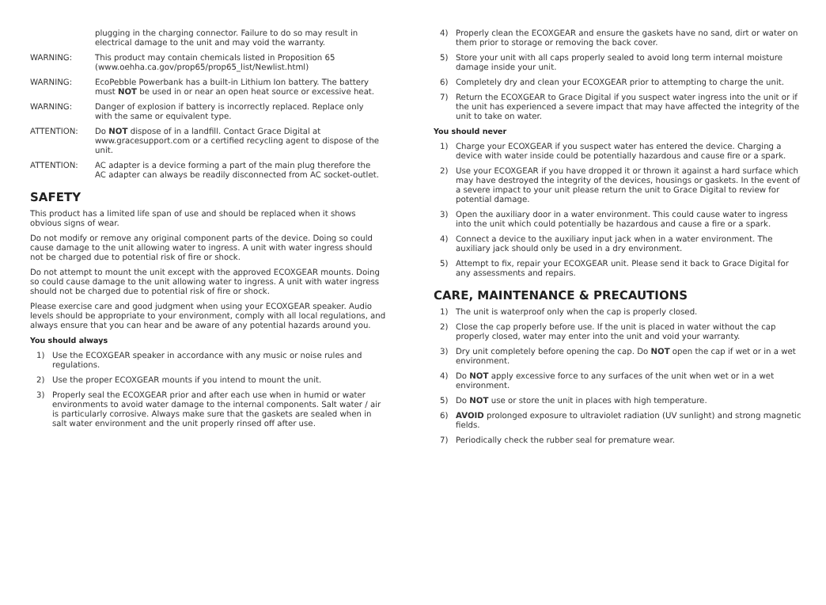plugging in the charging connector. Failure to do so may result in electrical damage to the unit and may void the warranty.
WARNING: This product may contain chemicals listed in Proposition 65 (www.oehha.ca.gov/prop65/prop65_list/Newlist.html)
WARNING: EcoPebble Powerbank has a built-in Lithium Ion battery. The battery must NOT be used in or near an open heat source or excessive heat.
WARNING: Danger of explosion if battery is incorrectly replaced. Replace only with the same or equivalent type.
ATTENTION: Do NOT dispose of in a landfill. Contact Grace Digital at www.gracesupport.com or a certified recycling agent to dispose of the unit.
ATTENTION: AC adapter is a device forming a part of the main plug therefore the AC adapter can always be readily disconnected from AC socket-outlet.
SAFETY
This product has a limited life span of use and should be replaced when it shows obvious signs of wear.
Do not modify or remove any original component parts of the device. Doing so could cause damage to the unit allowing water to ingress. A unit with water ingress should not be charged due to potential risk of fire or shock.
Do not attempt to mount the unit except with the approved ECOXGEAR mounts. Doing so could cause damage to the unit allowing water to ingress. A unit with water ingress should not be charged due to potential risk of fire or shock.
Please exercise care and good judgment when using your ECOXGEAR speaker. Audio levels should be appropriate to your environment, comply with all local regulations, and always ensure that you can hear and be aware of any potential hazards around you.
You should always
1) Use the ECOXGEAR speaker in accordance with any music or noise rules and regulations.
2) Use the proper ECOXGEAR mounts if you intend to mount the unit.
3) Properly seal the ECOXGEAR prior and after each use when in humid or water environments to avoid water damage to the internal components. Salt water / air is particularly corrosive. Always make sure that the gaskets are sealed when in salt water environment and the unit properly rinsed off after use.
4) Properly clean the ECOXGEAR and ensure the gaskets have no sand, dirt or water on them prior to storage or removing the back cover.
5) Store your unit with all caps properly sealed to avoid long term internal moisture damage inside your unit.
6) Completely dry and clean your ECOXGEAR prior to attempting to charge the unit.
7) Return the ECOXGEAR to Grace Digital if you suspect water ingress into the unit or if the unit has experienced a severe impact that may have affected the integrity of the unit to take on water.
You should never
1) Charge your ECOXGEAR if you suspect water has entered the device. Charging a device with water inside could be potentially hazardous and cause fire or a spark.
2) Use your ECOXGEAR if you have dropped it or thrown it against a hard surface which may have destroyed the integrity of the devices, housings or gaskets. In the event of a severe impact to your unit please return the unit to Grace Digital to review for potential damage.
3) Open the auxiliary door in a water environment. This could cause water to ingress into the unit which could potentially be hazardous and cause a fire or a spark.
4) Connect a device to the auxiliary input jack when in a water environment. The auxiliary jack should only be used in a dry environment.
5) Attempt to fix, repair your ECOXGEAR unit. Please send it back to Grace Digital for any assessments and repairs.
CARE, MAINTENANCE & PRECAUTIONS
1) The unit is waterproof only when the cap is properly closed.
2) Close the cap properly before use. If the unit is placed in water without the cap properly closed, water may enter into the unit and void your warranty.
3) Dry unit completely before opening the cap. Do NOT open the cap if wet or in a wet environment.
4) Do NOT apply excessive force to any surfaces of the unit when wet or in a wet environment.
5) Do NOT use or store the unit in places with high temperature.
6) AVOID prolonged exposure to ultraviolet radiation (UV sunlight) and strong magnetic fields.
7) Periodically check the rubber seal for premature wear.